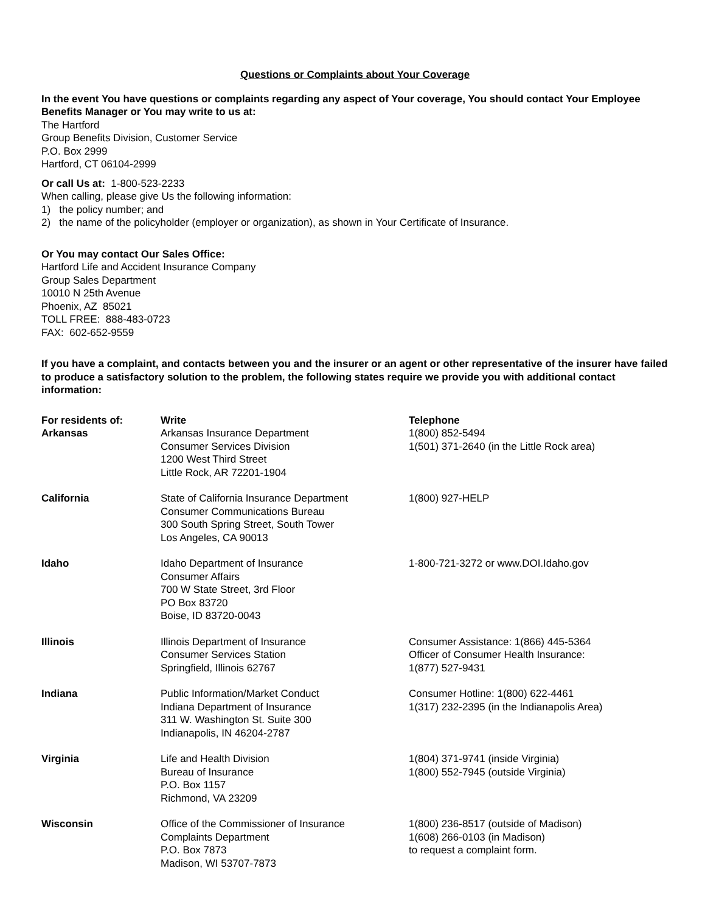Questions or Complaints about Your Coverage
In the event You have questions or complaints regarding any aspect of Your coverage, You should contact Your Employee Benefits Manager or You may write to us at:
The Hartford
Group Benefits Division, Customer Service
P.O. Box 2999
Hartford, CT 06104-2999
Or call Us at: 1-800-523-2233
When calling, please give Us the following information:
1) the policy number; and
2) the name of the policyholder (employer or organization), as shown in Your Certificate of Insurance.
Or You may contact Our Sales Office:
Hartford Life and Accident Insurance Company
Group Sales Department
10010 N 25th Avenue
Phoenix, AZ 85021
TOLL FREE: 888-483-0723
FAX: 602-652-9559
If you have a complaint, and contacts between you and the insurer or an agent or other representative of the insurer have failed to produce a satisfactory solution to the problem, the following states require we provide you with additional contact information:
| For residents of: | Write | Telephone |
| --- | --- | --- |
| Arkansas | Arkansas Insurance Department Consumer Services Division 1200 West Third Street Little Rock, AR 72201-1904 | 1(800) 852-5494 1(501) 371-2640 (in the Little Rock area) |
| California | State of California Insurance Department Consumer Communications Bureau 300 South Spring Street, South Tower Los Angeles, CA 90013 | 1(800) 927-HELP |
| Idaho | Idaho Department of Insurance Consumer Affairs 700 W State Street, 3rd Floor PO Box 83720 Boise, ID 83720-0043 | 1-800-721-3272 or www.DOI.Idaho.gov |
| Illinois | Illinois Department of Insurance Consumer Services Station Springfield, Illinois 62767 | Consumer Assistance: 1(866) 445-5364 Officer of Consumer Health Insurance: 1(877) 527-9431 |
| Indiana | Public Information/Market Conduct Indiana Department of Insurance 311 W. Washington St. Suite 300 Indianapolis, IN 46204-2787 | Consumer Hotline: 1(800) 622-4461 1(317) 232-2395 (in the Indianapolis Area) |
| Virginia | Life and Health Division Bureau of Insurance P.O. Box 1157 Richmond, VA 23209 | 1(804) 371-9741 (inside Virginia) 1(800) 552-7945 (outside Virginia) |
| Wisconsin | Office of the Commissioner of Insurance Complaints Department P.O. Box 7873 Madison, WI 53707-7873 | 1(800) 236-8517 (outside of Madison) 1(608) 266-0103 (in Madison) to request a complaint form. |